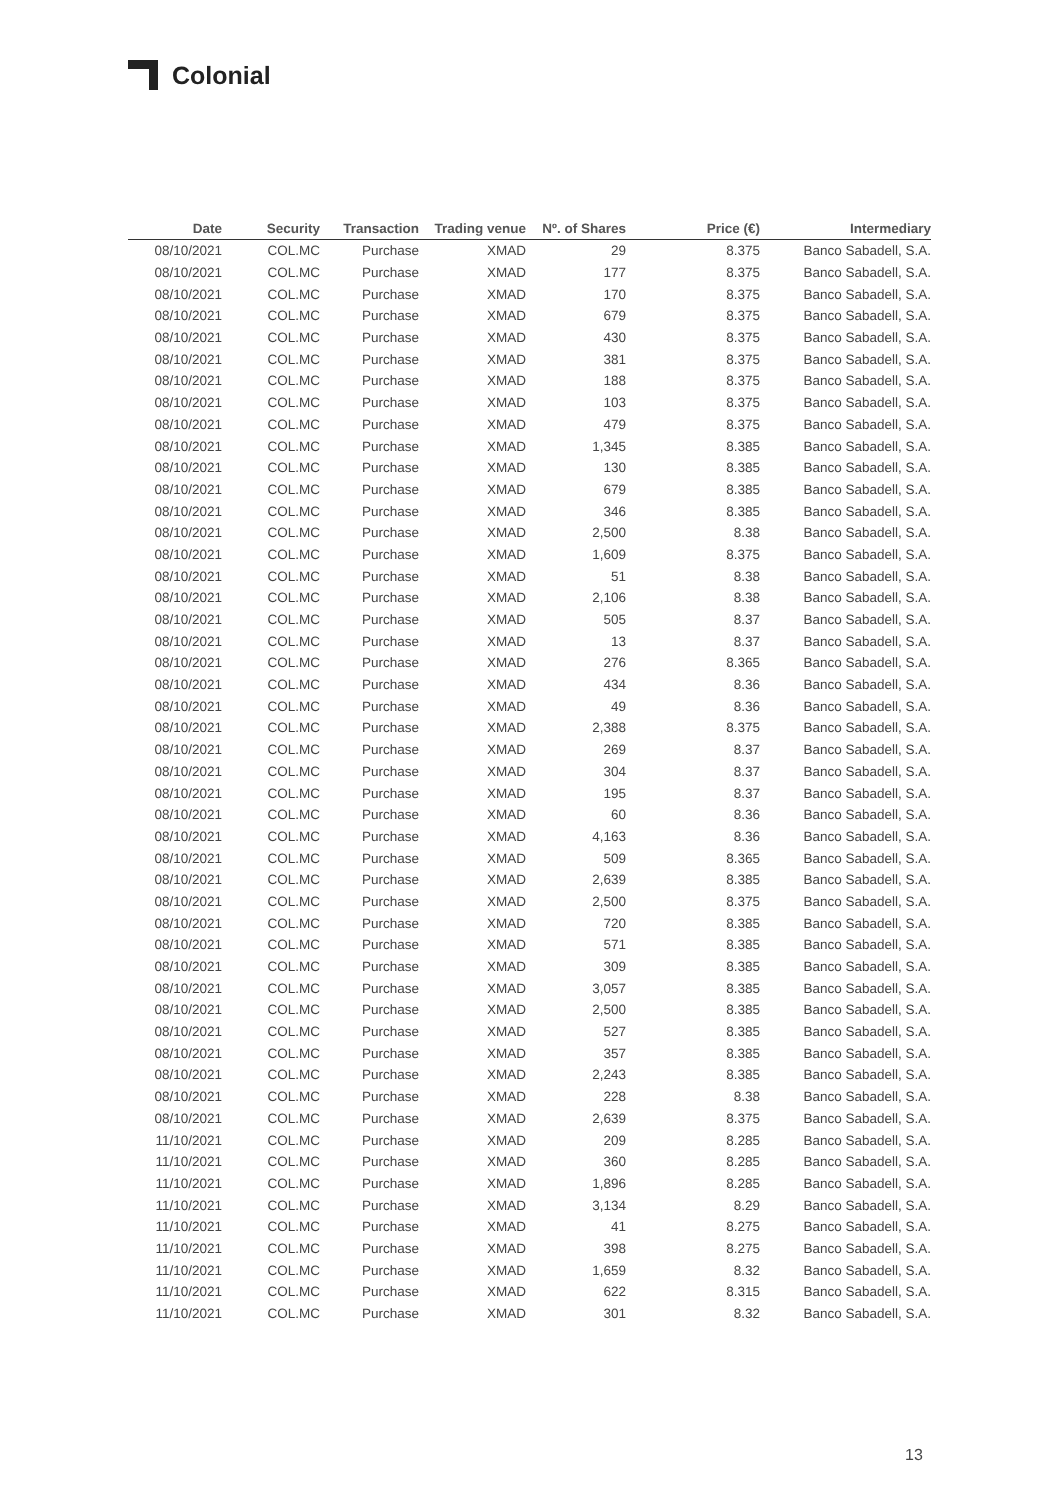Colonial
| Date | Security | Transaction | Trading venue | Nº. of Shares | Price (€) | Intermediary |
| --- | --- | --- | --- | --- | --- | --- |
| 08/10/2021 | COL.MC | Purchase | XMAD | 29 | 8.375 | Banco Sabadell, S.A. |
| 08/10/2021 | COL.MC | Purchase | XMAD | 177 | 8.375 | Banco Sabadell, S.A. |
| 08/10/2021 | COL.MC | Purchase | XMAD | 170 | 8.375 | Banco Sabadell, S.A. |
| 08/10/2021 | COL.MC | Purchase | XMAD | 679 | 8.375 | Banco Sabadell, S.A. |
| 08/10/2021 | COL.MC | Purchase | XMAD | 430 | 8.375 | Banco Sabadell, S.A. |
| 08/10/2021 | COL.MC | Purchase | XMAD | 381 | 8.375 | Banco Sabadell, S.A. |
| 08/10/2021 | COL.MC | Purchase | XMAD | 188 | 8.375 | Banco Sabadell, S.A. |
| 08/10/2021 | COL.MC | Purchase | XMAD | 103 | 8.375 | Banco Sabadell, S.A. |
| 08/10/2021 | COL.MC | Purchase | XMAD | 479 | 8.375 | Banco Sabadell, S.A. |
| 08/10/2021 | COL.MC | Purchase | XMAD | 1,345 | 8.385 | Banco Sabadell, S.A. |
| 08/10/2021 | COL.MC | Purchase | XMAD | 130 | 8.385 | Banco Sabadell, S.A. |
| 08/10/2021 | COL.MC | Purchase | XMAD | 679 | 8.385 | Banco Sabadell, S.A. |
| 08/10/2021 | COL.MC | Purchase | XMAD | 346 | 8.385 | Banco Sabadell, S.A. |
| 08/10/2021 | COL.MC | Purchase | XMAD | 2,500 | 8.38 | Banco Sabadell, S.A. |
| 08/10/2021 | COL.MC | Purchase | XMAD | 1,609 | 8.375 | Banco Sabadell, S.A. |
| 08/10/2021 | COL.MC | Purchase | XMAD | 51 | 8.38 | Banco Sabadell, S.A. |
| 08/10/2021 | COL.MC | Purchase | XMAD | 2,106 | 8.38 | Banco Sabadell, S.A. |
| 08/10/2021 | COL.MC | Purchase | XMAD | 505 | 8.37 | Banco Sabadell, S.A. |
| 08/10/2021 | COL.MC | Purchase | XMAD | 13 | 8.37 | Banco Sabadell, S.A. |
| 08/10/2021 | COL.MC | Purchase | XMAD | 276 | 8.365 | Banco Sabadell, S.A. |
| 08/10/2021 | COL.MC | Purchase | XMAD | 434 | 8.36 | Banco Sabadell, S.A. |
| 08/10/2021 | COL.MC | Purchase | XMAD | 49 | 8.36 | Banco Sabadell, S.A. |
| 08/10/2021 | COL.MC | Purchase | XMAD | 2,388 | 8.375 | Banco Sabadell, S.A. |
| 08/10/2021 | COL.MC | Purchase | XMAD | 269 | 8.37 | Banco Sabadell, S.A. |
| 08/10/2021 | COL.MC | Purchase | XMAD | 304 | 8.37 | Banco Sabadell, S.A. |
| 08/10/2021 | COL.MC | Purchase | XMAD | 195 | 8.37 | Banco Sabadell, S.A. |
| 08/10/2021 | COL.MC | Purchase | XMAD | 60 | 8.36 | Banco Sabadell, S.A. |
| 08/10/2021 | COL.MC | Purchase | XMAD | 4,163 | 8.36 | Banco Sabadell, S.A. |
| 08/10/2021 | COL.MC | Purchase | XMAD | 509 | 8.365 | Banco Sabadell, S.A. |
| 08/10/2021 | COL.MC | Purchase | XMAD | 2,639 | 8.385 | Banco Sabadell, S.A. |
| 08/10/2021 | COL.MC | Purchase | XMAD | 2,500 | 8.375 | Banco Sabadell, S.A. |
| 08/10/2021 | COL.MC | Purchase | XMAD | 720 | 8.385 | Banco Sabadell, S.A. |
| 08/10/2021 | COL.MC | Purchase | XMAD | 571 | 8.385 | Banco Sabadell, S.A. |
| 08/10/2021 | COL.MC | Purchase | XMAD | 309 | 8.385 | Banco Sabadell, S.A. |
| 08/10/2021 | COL.MC | Purchase | XMAD | 3,057 | 8.385 | Banco Sabadell, S.A. |
| 08/10/2021 | COL.MC | Purchase | XMAD | 2,500 | 8.385 | Banco Sabadell, S.A. |
| 08/10/2021 | COL.MC | Purchase | XMAD | 527 | 8.385 | Banco Sabadell, S.A. |
| 08/10/2021 | COL.MC | Purchase | XMAD | 357 | 8.385 | Banco Sabadell, S.A. |
| 08/10/2021 | COL.MC | Purchase | XMAD | 2,243 | 8.385 | Banco Sabadell, S.A. |
| 08/10/2021 | COL.MC | Purchase | XMAD | 228 | 8.38 | Banco Sabadell, S.A. |
| 08/10/2021 | COL.MC | Purchase | XMAD | 2,639 | 8.375 | Banco Sabadell, S.A. |
| 11/10/2021 | COL.MC | Purchase | XMAD | 209 | 8.285 | Banco Sabadell, S.A. |
| 11/10/2021 | COL.MC | Purchase | XMAD | 360 | 8.285 | Banco Sabadell, S.A. |
| 11/10/2021 | COL.MC | Purchase | XMAD | 1,896 | 8.285 | Banco Sabadell, S.A. |
| 11/10/2021 | COL.MC | Purchase | XMAD | 3,134 | 8.29 | Banco Sabadell, S.A. |
| 11/10/2021 | COL.MC | Purchase | XMAD | 41 | 8.275 | Banco Sabadell, S.A. |
| 11/10/2021 | COL.MC | Purchase | XMAD | 398 | 8.275 | Banco Sabadell, S.A. |
| 11/10/2021 | COL.MC | Purchase | XMAD | 1,659 | 8.32 | Banco Sabadell, S.A. |
| 11/10/2021 | COL.MC | Purchase | XMAD | 622 | 8.315 | Banco Sabadell, S.A. |
| 11/10/2021 | COL.MC | Purchase | XMAD | 301 | 8.32 | Banco Sabadell, S.A. |
13